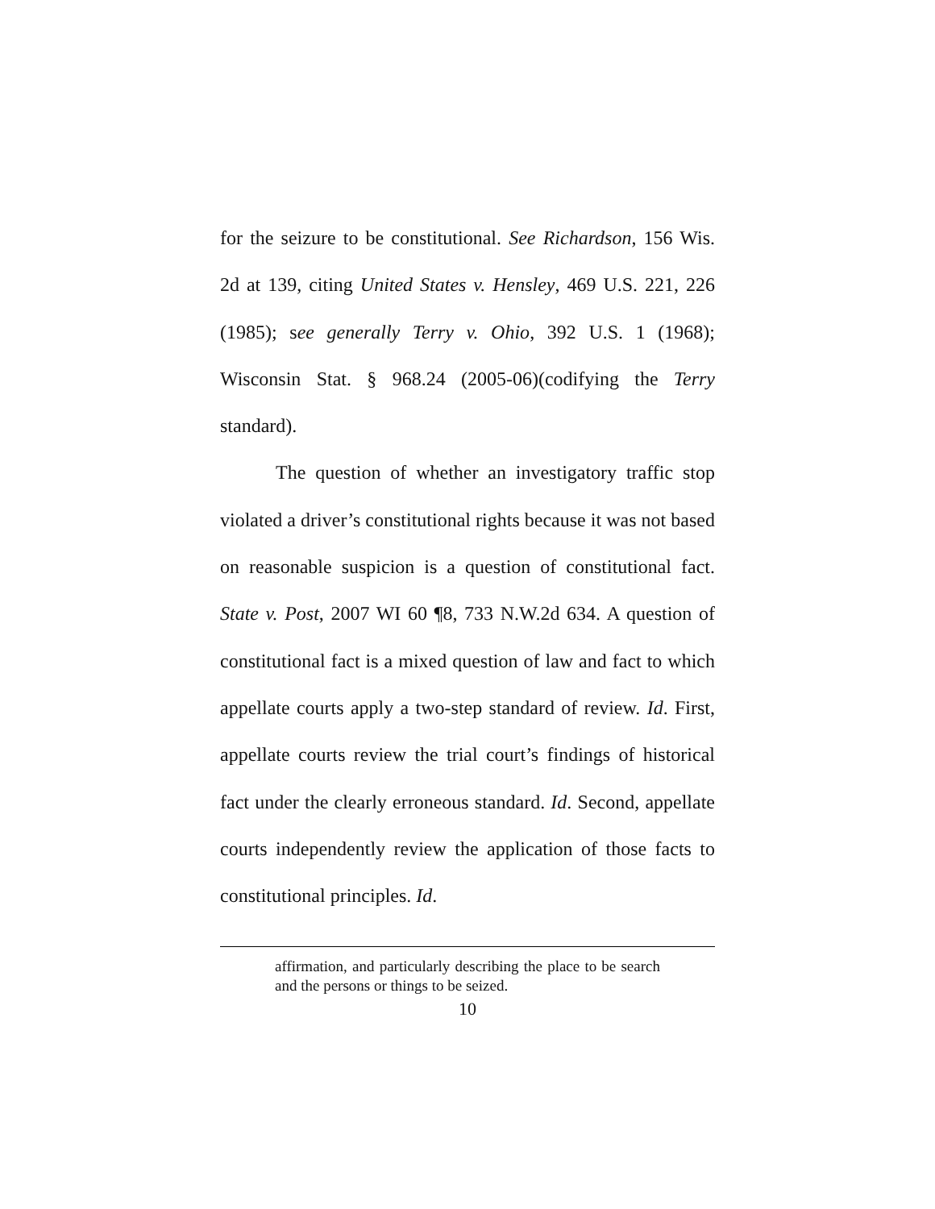for the seizure to be constitutional. See Richardson, 156 Wis. 2d at 139, citing United States v. Hensley, 469 U.S. 221, 226 (1985); see generally Terry v. Ohio, 392 U.S. 1 (1968); Wisconsin Stat. § 968.24 (2005-06)(codifying the Terry standard).
The question of whether an investigatory traffic stop violated a driver’s constitutional rights because it was not based on reasonable suspicion is a question of constitutional fact. State v. Post, 2007 WI 60 ¶8, 733 N.W.2d 634. A question of constitutional fact is a mixed question of law and fact to which appellate courts apply a two-step standard of review. Id. First, appellate courts review the trial court’s findings of historical fact under the clearly erroneous standard. Id. Second, appellate courts independently review the application of those facts to constitutional principles. Id.
affirmation, and particularly describing the place to be search and the persons or things to be seized.
10